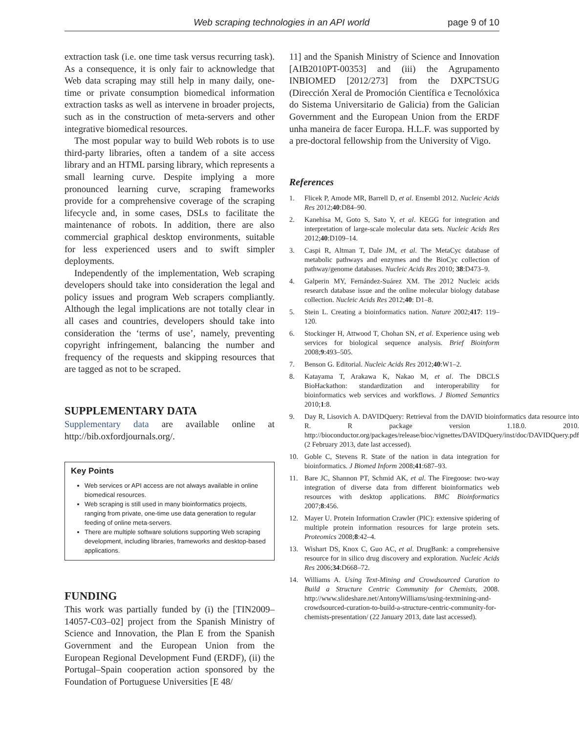Web scraping technologies in an API world page 9 of 10
extraction task (i.e. one time task versus recurring task). As a consequence, it is only fair to acknowledge that Web data scraping may still help in many daily, one-time or private consumption biomedical information extraction tasks as well as intervene in broader projects, such as in the construction of meta-servers and other integrative biomedical resources.
The most popular way to build Web robots is to use third-party libraries, often a tandem of a site access library and an HTML parsing library, which represents a small learning curve. Despite implying a more pronounced learning curve, scraping frameworks provide for a comprehensive coverage of the scraping lifecycle and, in some cases, DSLs to facilitate the maintenance of robots. In addition, there are also commercial graphical desktop environments, suitable for less experienced users and to swift simpler deployments.
Independently of the implementation, Web scraping developers should take into consideration the legal and policy issues and program Web scrapers compliantly. Although the legal implications are not totally clear in all cases and countries, developers should take into consideration the ‘terms of use’, namely, preventing copyright infringement, balancing the number and frequency of the requests and skipping resources that are tagged as not to be scraped.
SUPPLEMENTARY DATA
Supplementary data are available online at http://bib.oxfordjournals.org/.
Key Points
Web services or API access are not always available in online biomedical resources.
Web scraping is still used in many bioinformatics projects, ranging from private, one-time use data generation to regular feeding of online meta-servers.
There are multiple software solutions supporting Web scraping development, including libraries, frameworks and desktop-based applications.
FUNDING
This work was partially funded by (i) the [TIN2009–14057-C03–02] project from the Spanish Ministry of Science and Innovation, the Plan E from the Spanish Government and the European Union from the European Regional Development Fund (ERDF), (ii) the Portugal–Spain cooperation action sponsored by the Foundation of Portuguese Universities [E 48/
11] and the Spanish Ministry of Science and Innovation [AIB2010PT-00353] and (iii) the Agrupamento INBIOMED [2012/273] from the DXPCTSUG (Dirección Xeral de Promoción Científica e Tecnolóxica do Sistema Universitario de Galicia) from the Galician Government and the European Union from the ERDF unha maneira de facer Europa. H.L.F. was supported by a pre-doctoral fellowship from the University of Vigo.
References
1. Flicek P, Amode MR, Barrell D, et al. Ensembl 2012. Nucleic Acids Res 2012;40:D84–90.
2. Kanehisa M, Goto S, Sato Y, et al. KEGG for integration and interpretation of large-scale molecular data sets. Nucleic Acids Res 2012;40:D109–14.
3. Caspi R, Altman T, Dale JM, et al. The MetaCyc database of metabolic pathways and enzymes and the BioCyc collection of pathway/genome databases. Nucleic Acids Res 2010; 38:D473–9.
4. Galperin MY, Fernández-Suárez XM. The 2012 Nucleic acids research database issue and the online molecular biology database collection. Nucleic Acids Res 2012;40: D1–8.
5. Stein L. Creating a bioinformatics nation. Nature 2002;417: 119–120.
6. Stockinger H, Attwood T, Chohan SN, et al. Experience using web services for biological sequence analysis. Brief Bioinform 2008;9:493–505.
7. Benson G. Editorial. Nucleic Acids Res 2012;40:W1–2.
8. Katayama T, Arakawa K, Nakao M, et al. The DBCLS BioHackathon: standardization and interoperability for bioinformatics web services and workflows. J Biomed Semantics 2010;1:8.
9. Day R, Lisovich A. DAVIDQuery: Retrieval from the DAVID bioinformatics data resource into R. R package version 1.18.0. 2010. http://bioconductor.org/packages/release/bioc/vignettes/DAVIDQuery/inst/doc/DAVIDQuery.pdf (2 February 2013, date last accessed).
10. Goble C, Stevens R. State of the nation in data integration for bioinformatics. J Biomed Inform 2008;41:687–93.
11. Bare JC, Shannon PT, Schmid AK, et al. The Firegoose: two-way integration of diverse data from different bioinformatics web resources with desktop applications. BMC Bioinformatics 2007;8:456.
12. Mayer U. Protein Information Crawler (PIC): extensive spidering of multiple protein information resources for large protein sets. Proteomics 2008;8:42–4.
13. Wishart DS, Knox C, Guo AC, et al. DrugBank: a comprehensive resource for in silico drug discovery and exploration. Nucleic Acids Res 2006;34:D668–72.
14. Williams A. Using Text-Mining and Crowdsourced Curation to Build a Structure Centric Community for Chemists, 2008. http://www.slideshare.net/AntonyWilliams/using-textmining-and-crowdsourced-curation-to-build-a-structure-centric-community-for-chemists-presentation/ (22 January 2013, date last accessed).